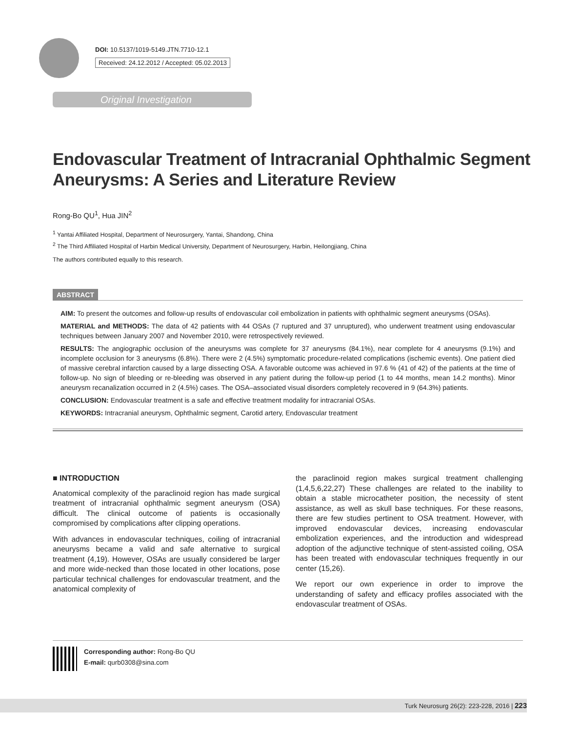DOI: 10.5137/1019-5149.JTN.7710-12.1
Received: 24.12.2012 / Accepted: 05.02.2013
Original Investigation
Endovascular Treatment of Intracranial Ophthalmic Segment
Aneurysms: A Series and Literature Review
Rong-Bo QU<sup>1</sup>, Hua JIN<sup>2</sup>
<sup>1</sup> Yantai Affiliated Hospital, Department of Neurosurgery, Yantai, Shandong, China
<sup>2</sup> The Third Affiliated Hospital of Harbin Medical University, Department of Neurosurgery, Harbin, Heilongjiang, China
The authors contributed equally to this research.
ABSTRACT
AIM: To present the outcomes and follow-up results of endovascular coil embolization in patients with ophthalmic segment aneurysms (OSAs).
MATERIAL and METHODS: The data of 42 patients with 44 OSAs (7 ruptured and 37 unruptured), who underwent treatment using endovascular techniques between January 2007 and November 2010, were retrospectively reviewed.
RESULTS: The angiographic occlusion of the aneurysms was complete for 37 aneurysms (84.1%), near complete for 4 aneurysms (9.1%) and incomplete occlusion for 3 aneurysms (6.8%). There were 2 (4.5%) symptomatic procedure-related complications (ischemic events). One patient died of massive cerebral infarction caused by a large dissecting OSA. A favorable outcome was achieved in 97.6 % (41 of 42) of the patients at the time of follow-up. No sign of bleeding or re-bleeding was observed in any patient during the follow-up period (1 to 44 months, mean 14.2 months). Minor aneurysm recanalization occurred in 2 (4.5%) cases. The OSA–associated visual disorders completely recovered in 9 (64.3%) patients.
CONCLUSION: Endovascular treatment is a safe and effective treatment modality for intracranial OSAs.
KEYWORDS: Intracranial aneurysm, Ophthalmic segment, Carotid artery, Endovascular treatment
■ INTRODUCTION
Anatomical complexity of the paraclinoid region has made surgical treatment of intracranial ophthalmic segment aneurysm (OSA) difficult. The clinical outcome of patients is occasionally compromised by complications after clipping operations.
With advances in endovascular techniques, coiling of intracranial aneurysms became a valid and safe alternative to surgical treatment (4,19). However, OSAs are usually considered be larger and more wide-necked than those located in other locations, pose particular technical challenges for endovascular treatment, and the anatomical complexity of
the paraclinoid region makes surgical treatment challenging (1,4,5,6,22,27) These challenges are related to the inability to obtain a stable microcatheter position, the necessity of stent assistance, as well as skull base techniques. For these reasons, there are few studies pertinent to OSA treatment. However, with improved endovascular devices, increasing endovascular embolization experiences, and the introduction and widespread adoption of the adjunctive technique of stent-assisted coiling, OSA has been treated with endovascular techniques frequently in our center (15,26).
We report our own experience in order to improve the understanding of safety and efficacy profiles associated with the endovascular treatment of OSAs.
Corresponding author: Rong-Bo QU
E-mail: qurb0308@sina.com
Turk Neurosurg 26(2): 223-228, 2016 | 223